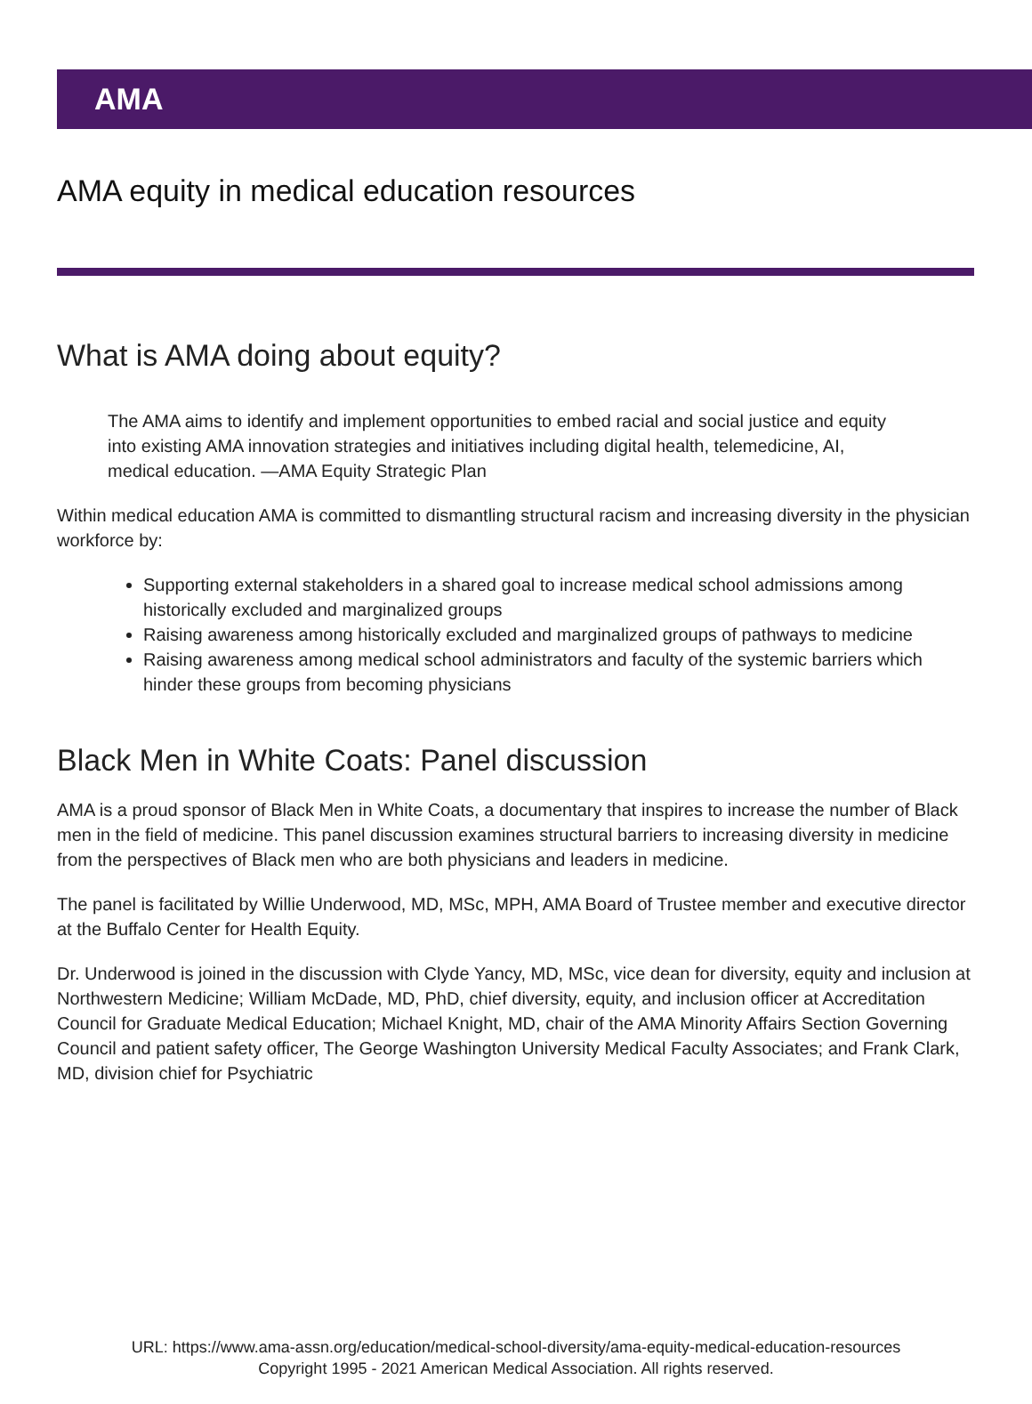AMA
AMA equity in medical education resources
What is AMA doing about equity?
The AMA aims to identify and implement opportunities to embed racial and social justice and equity into existing AMA innovation strategies and initiatives including digital health, telemedicine, AI, medical education. —AMA Equity Strategic Plan
Within medical education AMA is committed to dismantling structural racism and increasing diversity in the physician workforce by:
Supporting external stakeholders in a shared goal to increase medical school admissions among historically excluded and marginalized groups
Raising awareness among historically excluded and marginalized groups of pathways to medicine
Raising awareness among medical school administrators and faculty of the systemic barriers which hinder these groups from becoming physicians
Black Men in White Coats: Panel discussion
AMA is a proud sponsor of Black Men in White Coats, a documentary that inspires to increase the number of Black men in the field of medicine. This panel discussion examines structural barriers to increasing diversity in medicine from the perspectives of Black men who are both physicians and leaders in medicine.
The panel is facilitated by Willie Underwood, MD, MSc, MPH, AMA Board of Trustee member and executive director at the Buffalo Center for Health Equity.
Dr. Underwood is joined in the discussion with Clyde Yancy, MD, MSc, vice dean for diversity, equity and inclusion at Northwestern Medicine; William McDade, MD, PhD, chief diversity, equity, and inclusion officer at Accreditation Council for Graduate Medical Education; Michael Knight, MD, chair of the AMA Minority Affairs Section Governing Council and patient safety officer, The George Washington University Medical Faculty Associates; and Frank Clark, MD, division chief for Psychiatric
URL: https://www.ama-assn.org/education/medical-school-diversity/ama-equity-medical-education-resources
Copyright 1995 - 2021 American Medical Association. All rights reserved.